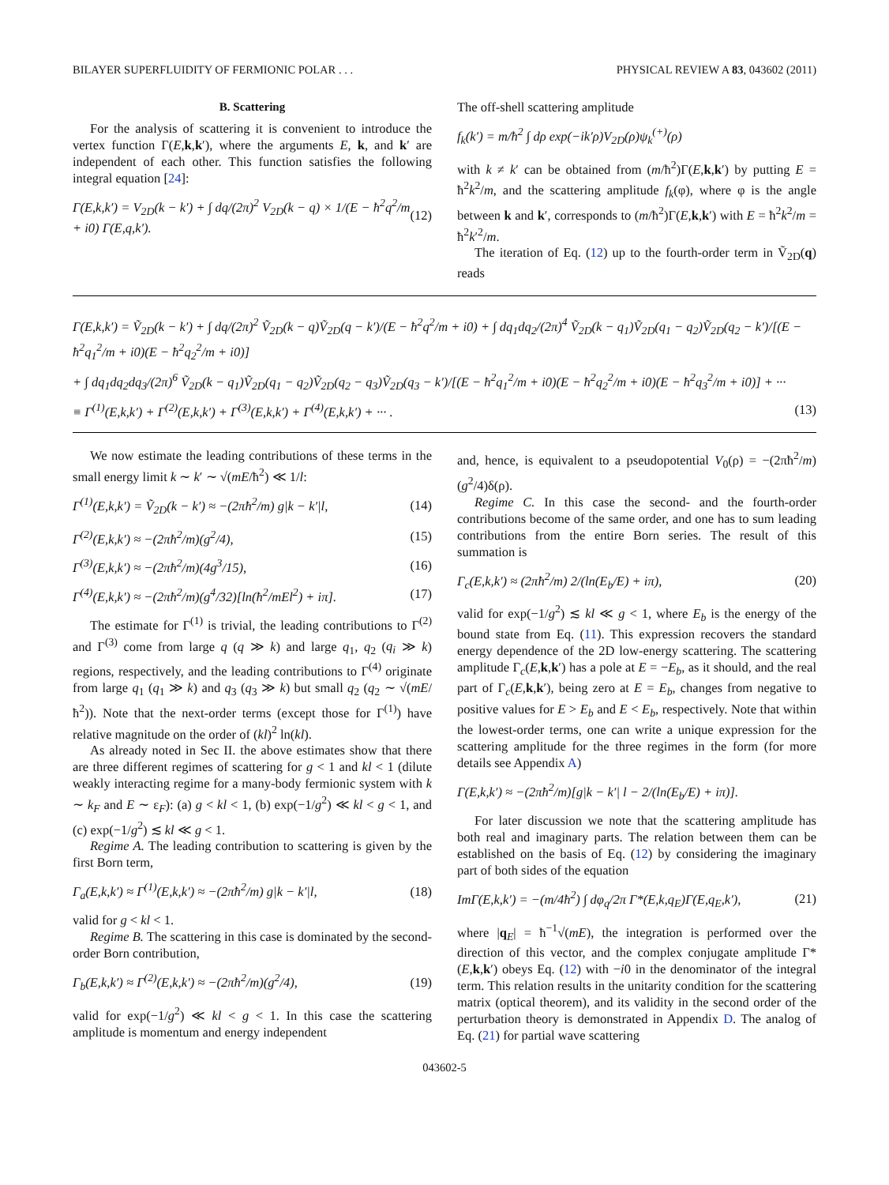BILAYER SUPERFLUIDITY OF FERMIONIC POLAR . . . PHYSICAL REVIEW A 83, 043602 (2011)
B. Scattering
For the analysis of scattering it is convenient to introduce the vertex function Γ(E,k,k′), where the arguments E, k, and k′ are independent of each other. This function satisfies the following integral equation [24]:
Γ(E,k,k′) = V<sub>2D</sub>(k − k′) + ∫ dq/(2π)<sup>2</sup> V<sub>2D</sub>(k − q) × 1/(E − ħ<sup>2</sup>q<sup>2</sup>/m + i0) Γ(E,q,k′). (12)
The off-shell scattering amplitude
f<sub>k</sub>(k′) = m/ħ<sup>2</sup> ∫ dρ exp(−ik′ρ)V<sub>2D</sub>(ρ)ψ<sub>k</sub><sup>(+)</sup>(ρ)
with k ≠ k′ can be obtained from (m/ħ<sup>2</sup>)Γ(E,k,k′) by putting E = ħ<sup>2</sup>k<sup>2</sup>/m, and the scattering amplitude f<sub>k</sub>(φ), where φ is the angle between k and k′, corresponds to (m/ħ<sup>2</sup>)Γ(E,k,k′) with E = ħ<sup>2</sup>k<sup>2</sup>/m = ħ<sup>2</sup>k′<sup>2</sup>/m.
The iteration of Eq. (12) up to the fourth-order term in Ṽ<sub>2D</sub>(q) reads
Γ(E,k,k′) = Ṽ<sub>2D</sub>(k − k′) + ∫ dq/(2π)<sup>2</sup> Ṽ<sub>2D</sub>(k − q)Ṽ<sub>2D</sub>(q − k′)/(E − ħ<sup>2</sup>q<sup>2</sup>/m + i0) + ∫ dq<sub>1</sub>dq<sub>2</sub>/(2π)<sup>4</sup> Ṽ<sub>2D</sub>(k − q<sub>1</sub>)Ṽ<sub>2D</sub>(q<sub>1</sub> − q<sub>2</sub>)Ṽ<sub>2D</sub>(q<sub>2</sub> − k′)/[(E − ħ<sup>2</sup>q<sub>1</sub><sup>2</sup>/m + i0)(E − ħ<sup>2</sup>q<sub>2</sub><sup>2</sup>/m + i0)]
+ ∫ dq<sub>1</sub>dq<sub>2</sub>dq<sub>3</sub>/(2π)<sup>6</sup> Ṽ<sub>2D</sub>(k − q<sub>1</sub>)Ṽ<sub>2D</sub>(q<sub>1</sub> − q<sub>2</sub>)Ṽ<sub>2D</sub>(q<sub>2</sub> − q<sub>3</sub>)Ṽ<sub>2D</sub>(q<sub>3</sub> − k′)/[(E − ħ<sup>2</sup>q<sub>1</sub><sup>2</sup>/m + i0)(E − ħ<sup>2</sup>q<sub>2</sub><sup>2</sup>/m + i0)(E − ħ<sup>2</sup>q<sub>3</sub><sup>2</sup>/m + i0)] + ···
≡ Γ<sup>(1)</sup>(E,k,k′) + Γ<sup>(2)</sup>(E,k,k′) + Γ<sup>(3)</sup>(E,k,k′) + Γ<sup>(4)</sup>(E,k,k′) + ··· . (13)
We now estimate the leading contributions of these terms in the small energy limit k ∼ k′ ∼ √(mE/ħ<sup>2</sup>) ≪ 1/l:
Γ<sup>(1)</sup>(E,k,k′) = Ṽ<sub>2D</sub>(k − k′) ≈ −(2πħ<sup>2</sup>/m) g|k − k′|l, (14)
Γ<sup>(2)</sup>(E,k,k′) ≈ −(2πħ<sup>2</sup>/m)(g<sup>2</sup>/4), (15)
Γ<sup>(3)</sup>(E,k,k′) ≈ −(2πħ<sup>2</sup>/m)(4g<sup>3</sup>/15), (16)
Γ<sup>(4)</sup>(E,k,k′) ≈ −(2πħ<sup>2</sup>/m)(g<sup>4</sup>/32)[ln(ħ<sup>2</sup>/mEl<sup>2</sup>) + iπ]. (17)
The estimate for Γ<sup>(1)</sup> is trivial, the leading contributions to Γ<sup>(2)</sup> and Γ<sup>(3)</sup> come from large q (q ≫ k) and large q<sub>1</sub>, q<sub>2</sub> (q<sub>i</sub> ≫ k) regions, respectively, and the leading contributions to Γ<sup>(4)</sup> originate from large q<sub>1</sub> (q<sub>1</sub> ≫ k) and q<sub>3</sub> (q<sub>3</sub> ≫ k) but small q<sub>2</sub> (q<sub>2</sub> ∼ √(mE/ħ<sup>2</sup>)). Note that the next-order terms (except those for Γ<sup>(1)</sup>) have relative magnitude on the order of (kl)<sup>2</sup> ln(kl).
As already noted in Sec II. the above estimates show that there are three different regimes of scattering for g < 1 and kl < 1 (dilute weakly interacting regime for a many-body fermionic system with k ∼ k<sub>F</sub> and E ∼ ε<sub>F</sub>): (a) g < kl < 1, (b) exp(−1/g<sup>2</sup>) ≪ kl < g < 1, and (c) exp(−1/g<sup>2</sup>) ≲ kl ≪ g < 1.
Regime A. The leading contribution to scattering is given by the first Born term,
Γ<sub>a</sub>(E,k,k′) ≈ Γ<sup>(1)</sup>(E,k,k′) ≈ −(2πħ<sup>2</sup>/m) g|k − k′|l, (18)
valid for g < kl < 1.
Regime B. The scattering in this case is dominated by the second-order Born contribution,
Γ<sub>b</sub>(E,k,k′) ≈ Γ<sup>(2)</sup>(E,k,k′) ≈ −(2πħ<sup>2</sup>/m)(g<sup>2</sup>/4), (19)
valid for exp(−1/g<sup>2</sup>) ≪ kl < g < 1. In this case the scattering amplitude is momentum and energy independent
and, hence, is equivalent to a pseudopotential V<sub>0</sub>(ρ) = −(2πħ<sup>2</sup>/m)(g<sup>2</sup>/4)δ(ρ).
Regime C. In this case the second- and the fourth-order contributions become of the same order, and one has to sum leading contributions from the entire Born series. The result of this summation is
Γ<sub>c</sub>(E,k,k′) ≈ (2πħ<sup>2</sup>/m) 2/(ln(E<sub>b</sub>/E) + iπ), (20)
valid for exp(−1/g<sup>2</sup>) ≲ kl ≪ g < 1, where E<sub>b</sub> is the energy of the bound state from Eq. (11). This expression recovers the standard energy dependence of the 2D low-energy scattering. The scattering amplitude Γ<sub>c</sub>(E,k,k′) has a pole at E = −E<sub>b</sub>, as it should, and the real part of Γ<sub>c</sub>(E,k,k′), being zero at E = E<sub>b</sub>, changes from negative to positive values for E > E<sub>b</sub> and E < E<sub>b</sub>, respectively. Note that within the lowest-order terms, one can write a unique expression for the scattering amplitude for the three regimes in the form (for more details see Appendix A)
Γ(E,k,k′) ≈ −(2πħ<sup>2</sup>/m)[g|k − k′| l − 2/(ln(E<sub>b</sub>/E) + iπ)].
For later discussion we note that the scattering amplitude has both real and imaginary parts. The relation between them can be established on the basis of Eq. (12) by considering the imaginary part of both sides of the equation
ImΓ(E,k,k′) = −(m/4ħ<sup>2</sup>) ∫ dφ<sub>q</sub>/2π Γ*(E,k,q<sub>E</sub>)Γ(E,q<sub>E</sub>,k′), (21)
where |q<sub>E</sub>| = ħ<sup>−1</sup>√(mE), the integration is performed over the direction of this vector, and the complex conjugate amplitude Γ*(E,k,k′) obeys Eq. (12) with −i0 in the denominator of the integral term. This relation results in the unitarity condition for the scattering matrix (optical theorem), and its validity in the second order of the perturbation theory is demonstrated in Appendix D. The analog of Eq. (21) for partial wave scattering
043602-5